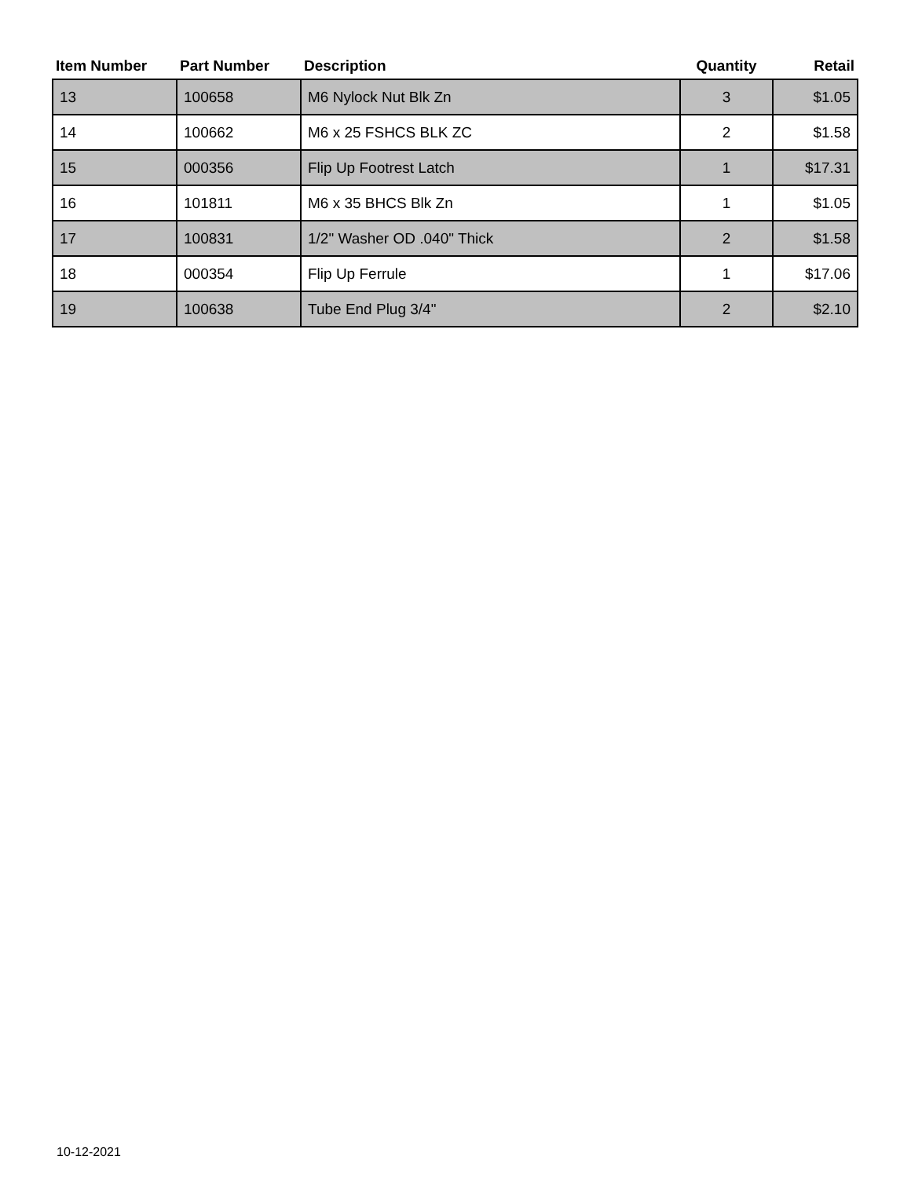| Item Number | Part Number | Description | Quantity | Retail |
| --- | --- | --- | --- | --- |
| 13 | 100658 | M6 Nylock Nut Blk Zn | 3 | $1.05 |
| 14 | 100662 | M6 x 25 FSHCS BLK ZC | 2 | $1.58 |
| 15 | 000356 | Flip Up Footrest Latch | 1 | $17.31 |
| 16 | 101811 | M6 x 35 BHCS Blk Zn | 1 | $1.05 |
| 17 | 100831 | 1/2" Washer OD .040" Thick | 2 | $1.58 |
| 18 | 000354 | Flip Up Ferrule | 1 | $17.06 |
| 19 | 100638 | Tube End Plug 3/4" | 2 | $2.10 |
10-12-2021